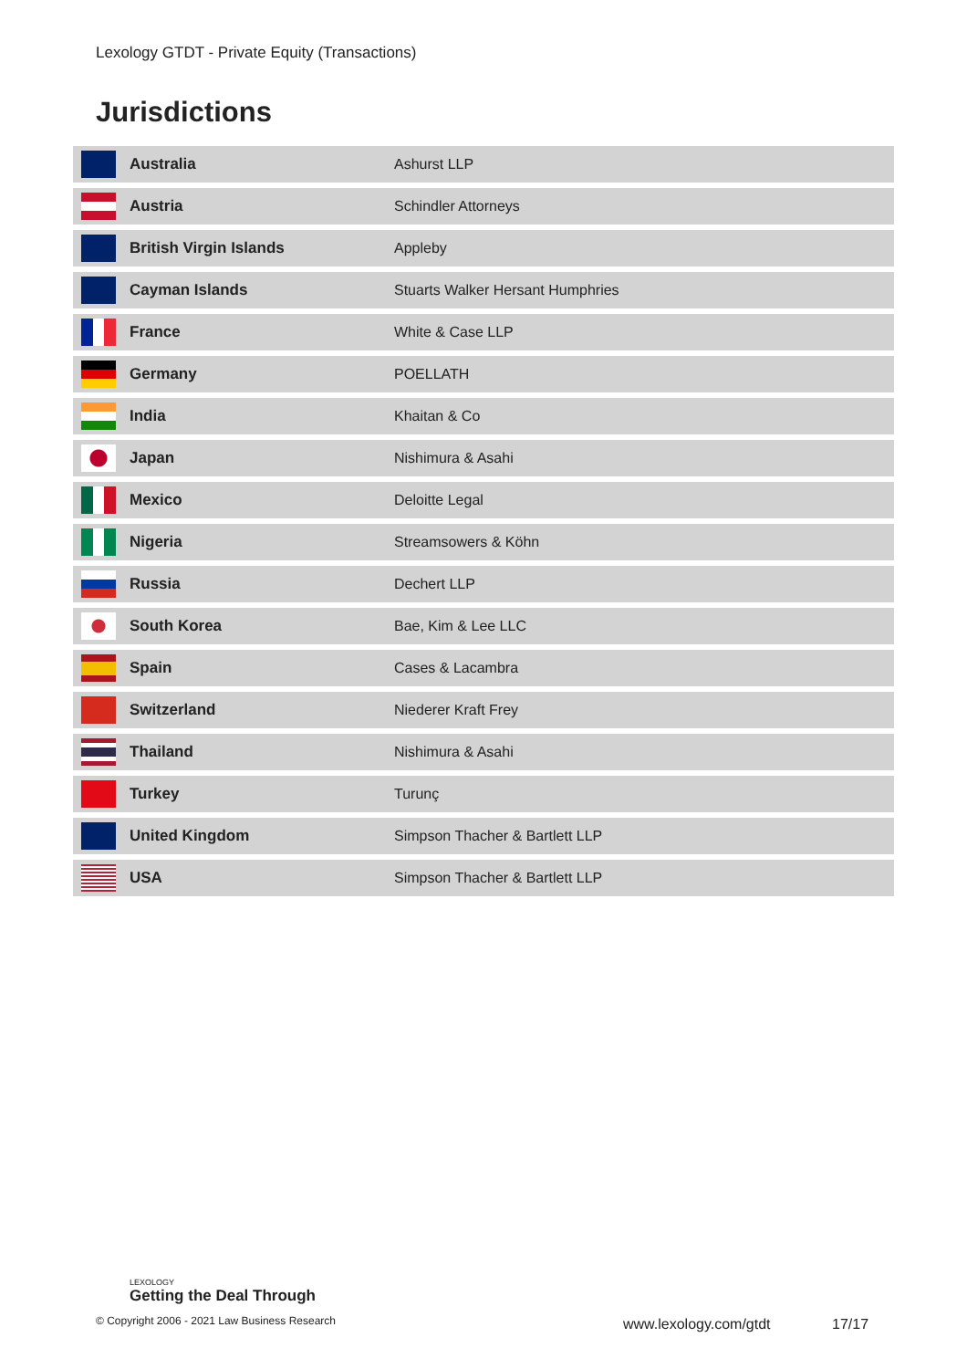Lexology GTDT - Private Equity (Transactions)
Jurisdictions
| | Australia | Ashurst LLP |
| | Austria | Schindler Attorneys |
| | British Virgin Islands | Appleby |
| | Cayman Islands | Stuarts Walker Hersant Humphries |
| | France | White & Case LLP |
| | Germany | POELLATH |
| | India | Khaitan & Co |
| | Japan | Nishimura & Asahi |
| | Mexico | Deloitte Legal |
| | Nigeria | Streamsowers & Köhn |
| | Russia | Dechert LLP |
| | South Korea | Bae, Kim & Lee LLC |
| | Spain | Cases & Lacambra |
| | Switzerland | Niederer Kraft Frey |
| | Thailand | Nishimura & Asahi |
| | Turkey | Turunç |
| | United Kingdom | Simpson Thacher & Bartlett LLP |
| | USA | Simpson Thacher & Bartlett LLP |
LEXOLOGY
Getting the Deal Through
© Copyright 2006 - 2021 Law Business Research
www.lexology.com/gtdt 17/17